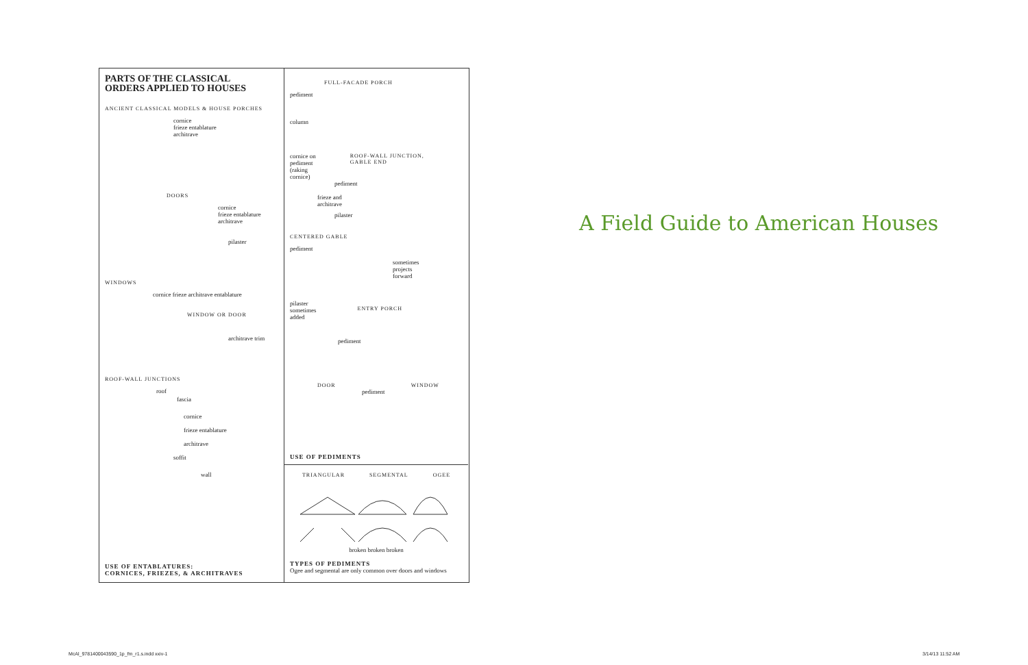PARTS OF THE CLASSICAL
ORDERS APPLIED TO HOUSES
ANCIENT CLASSICAL MODELS & HOUSE PORCHES
cornice
frieze entablature
architrave
DOORS
cornice
frieze entablature
architrave
pilaster
WINDOWS
cornice frieze architrave entablature
WINDOW OR DOOR
architrave trim
ROOF-WALL JUNCTIONS
roof
fascia
cornice
frieze entablature
architrave
soffit
wall
USE OF ENTABLATURES:
CORNICES, FRIEZES, & ARCHITRAVES
FULL-FACADE PORCH
pediment
column
cornice on
pediment
(raking
cornice)
ROOF-WALL JUNCTION,
GABLE END
pediment
frieze and
architrave
pilaster
CENTERED GABLE
pediment
sometimes
projects
forward
pilaster
sometimes
added
ENTRY PORCH
pediment
DOOR WINDOW
pediment
USE OF PEDIMENTS
TRIANGULAR SEGMENTAL OGEE
broken broken broken
TYPES OF PEDIMENTS
Ogee and segmental are only common over doors and windows
A Field Guide to American Houses
McAl_9781400043590_1p_fm_r1.s.indd xxiv-1
3/14/13 11:52 AM